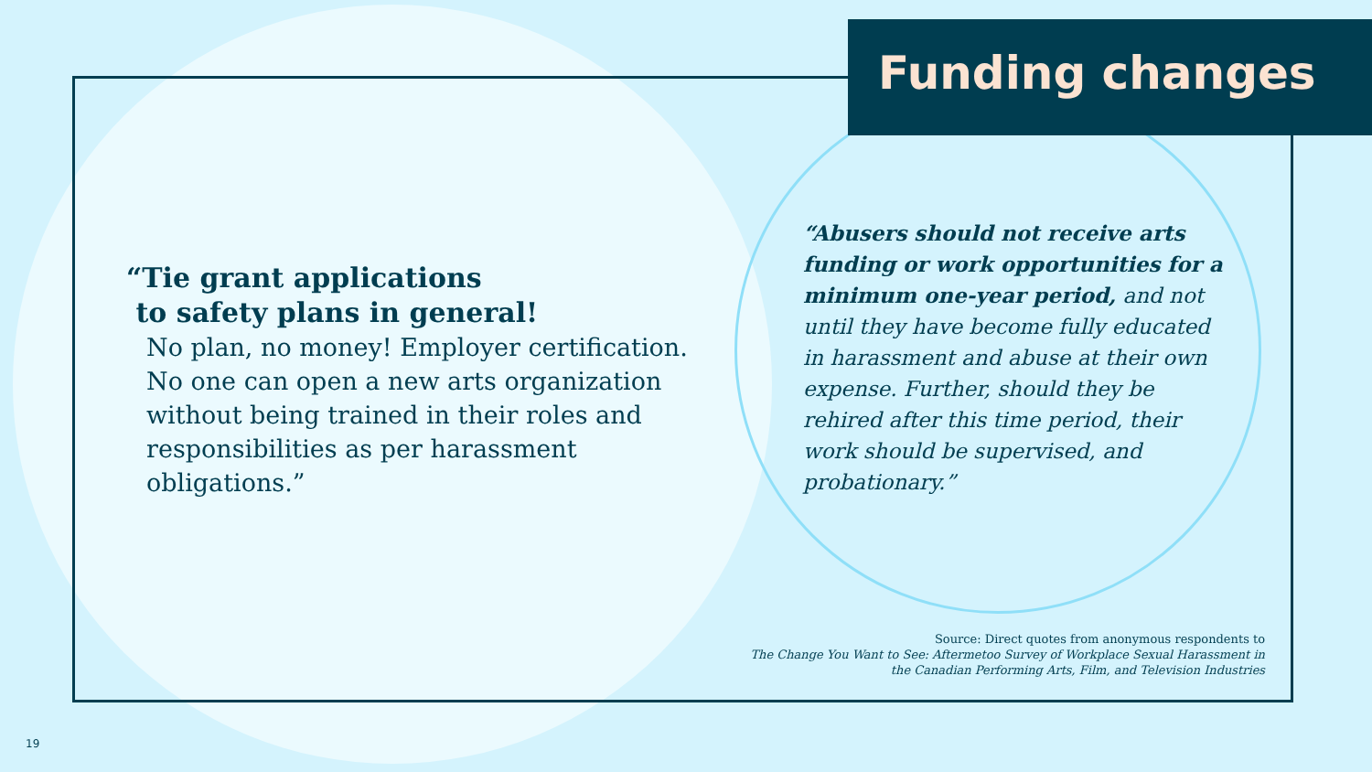Funding changes
“Tie grant applications
to safety plans in general!
No plan, no money! Employer certification. No one can open a new arts organization without being trained in their roles and responsibilities as per harassment obligations.”
“Abusers should not receive arts funding or work opportunities for a minimum one-year period, and not until they have become fully educated in harassment and abuse at their own expense. Further, should they be rehired after this time period, their work should be supervised, and probationary.”
Source: Direct quotes from anonymous respondents to
The Change You Want to See: Aftermetoo Survey of Workplace Sexual Harassment in
the Canadian Performing Arts, Film, and Television Industries
19